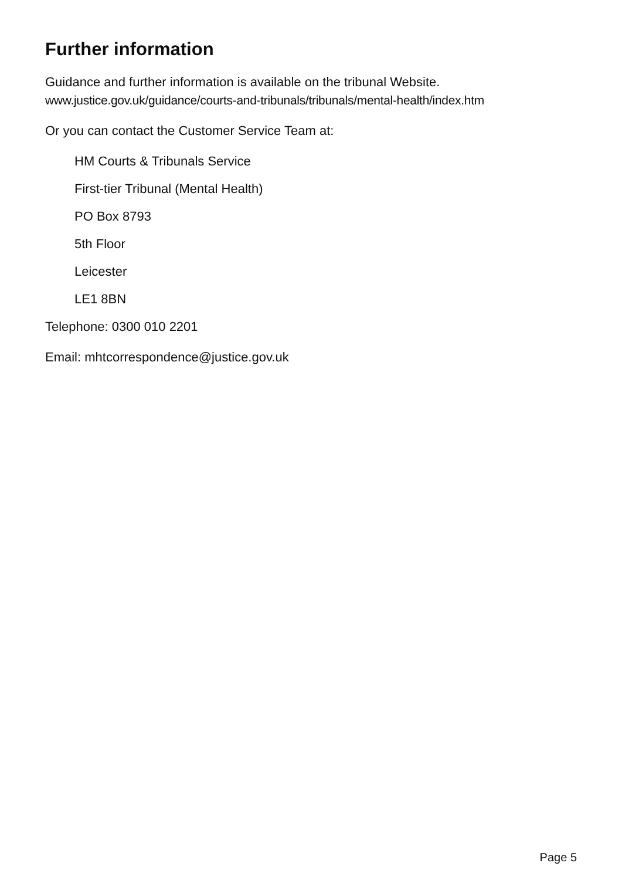Further information
Guidance and further information is available on the tribunal Website.
www.justice.gov.uk/guidance/courts-and-tribunals/tribunals/mental-health/index.htm
Or you can contact the Customer Service Team at:
HM Courts & Tribunals Service
First-tier Tribunal (Mental Health)
PO Box 8793
5th Floor
Leicester
LE1 8BN
Telephone: 0300 010 2201
Email: mhtcorrespondence@justice.gov.uk
Page 5